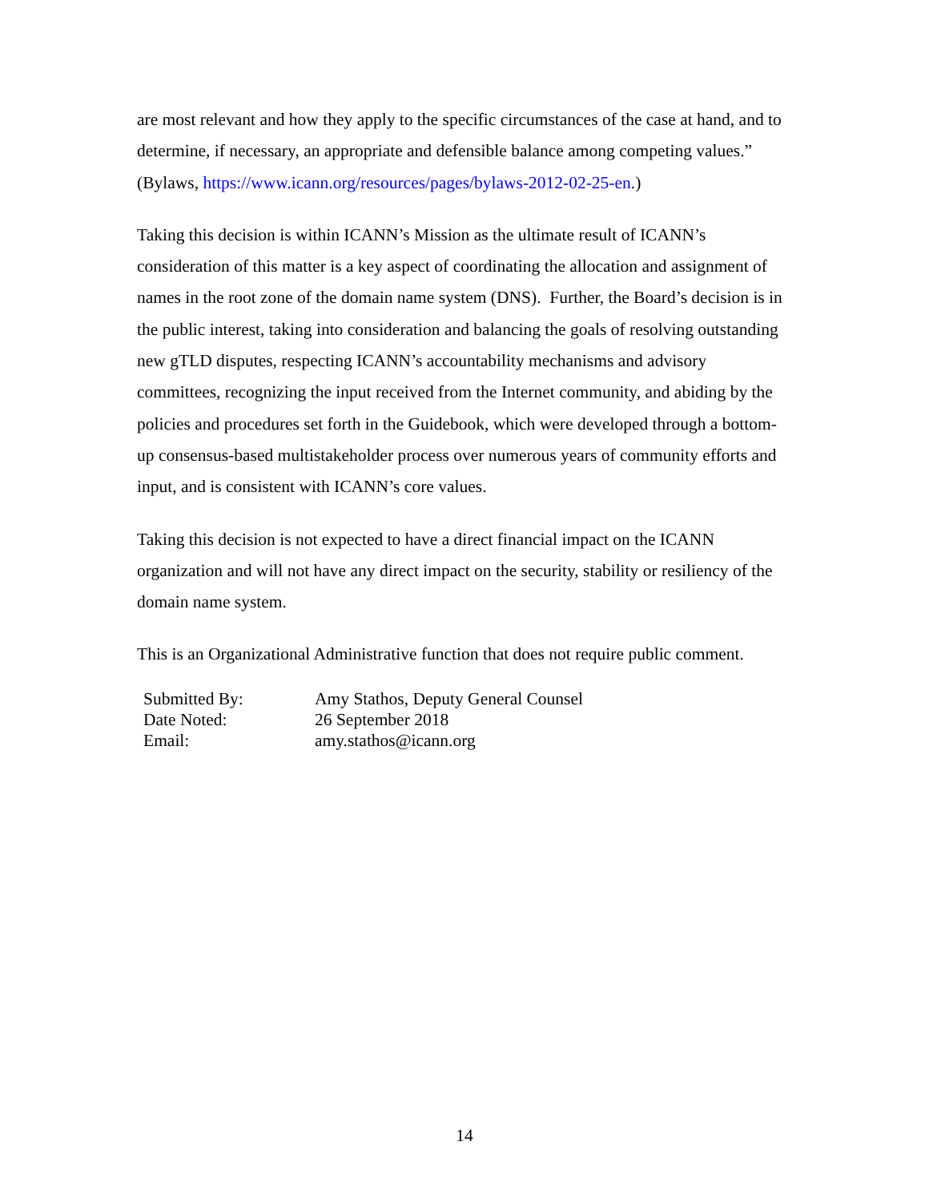are most relevant and how they apply to the specific circumstances of the case at hand, and to determine, if necessary, an appropriate and defensible balance among competing values.” (Bylaws, https://www.icann.org/resources/pages/bylaws-2012-02-25-en.)
Taking this decision is within ICANN’s Mission as the ultimate result of ICANN’s consideration of this matter is a key aspect of coordinating the allocation and assignment of names in the root zone of the domain name system (DNS). Further, the Board’s decision is in the public interest, taking into consideration and balancing the goals of resolving outstanding new gTLD disputes, respecting ICANN’s accountability mechanisms and advisory committees, recognizing the input received from the Internet community, and abiding by the policies and procedures set forth in the Guidebook, which were developed through a bottom-up consensus-based multistakeholder process over numerous years of community efforts and input, and is consistent with ICANN’s core values.
Taking this decision is not expected to have a direct financial impact on the ICANN organization and will not have any direct impact on the security, stability or resiliency of the domain name system.
This is an Organizational Administrative function that does not require public comment.
| Submitted By: | Amy Stathos, Deputy General Counsel |
| Date Noted: | 26 September 2018 |
| Email: | amy.stathos@icann.org |
14